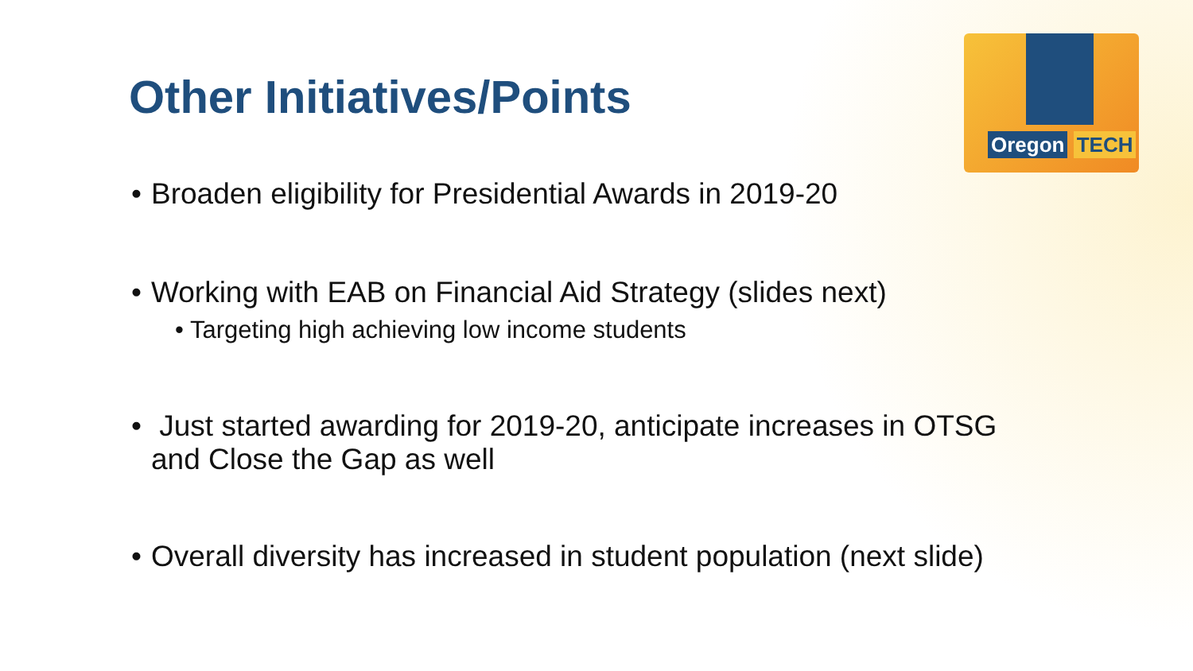Oregon TECH
Other Initiatives/Points
• Broaden eligibility for Presidential Awards in 2019-20
• Working with EAB on Financial Aid Strategy (slides next)
• Targeting high achieving low income students
• Just started awarding for 2019-20, anticipate increases in OTSG
and Close the Gap as well
• Overall diversity has increased in student population (next slide)